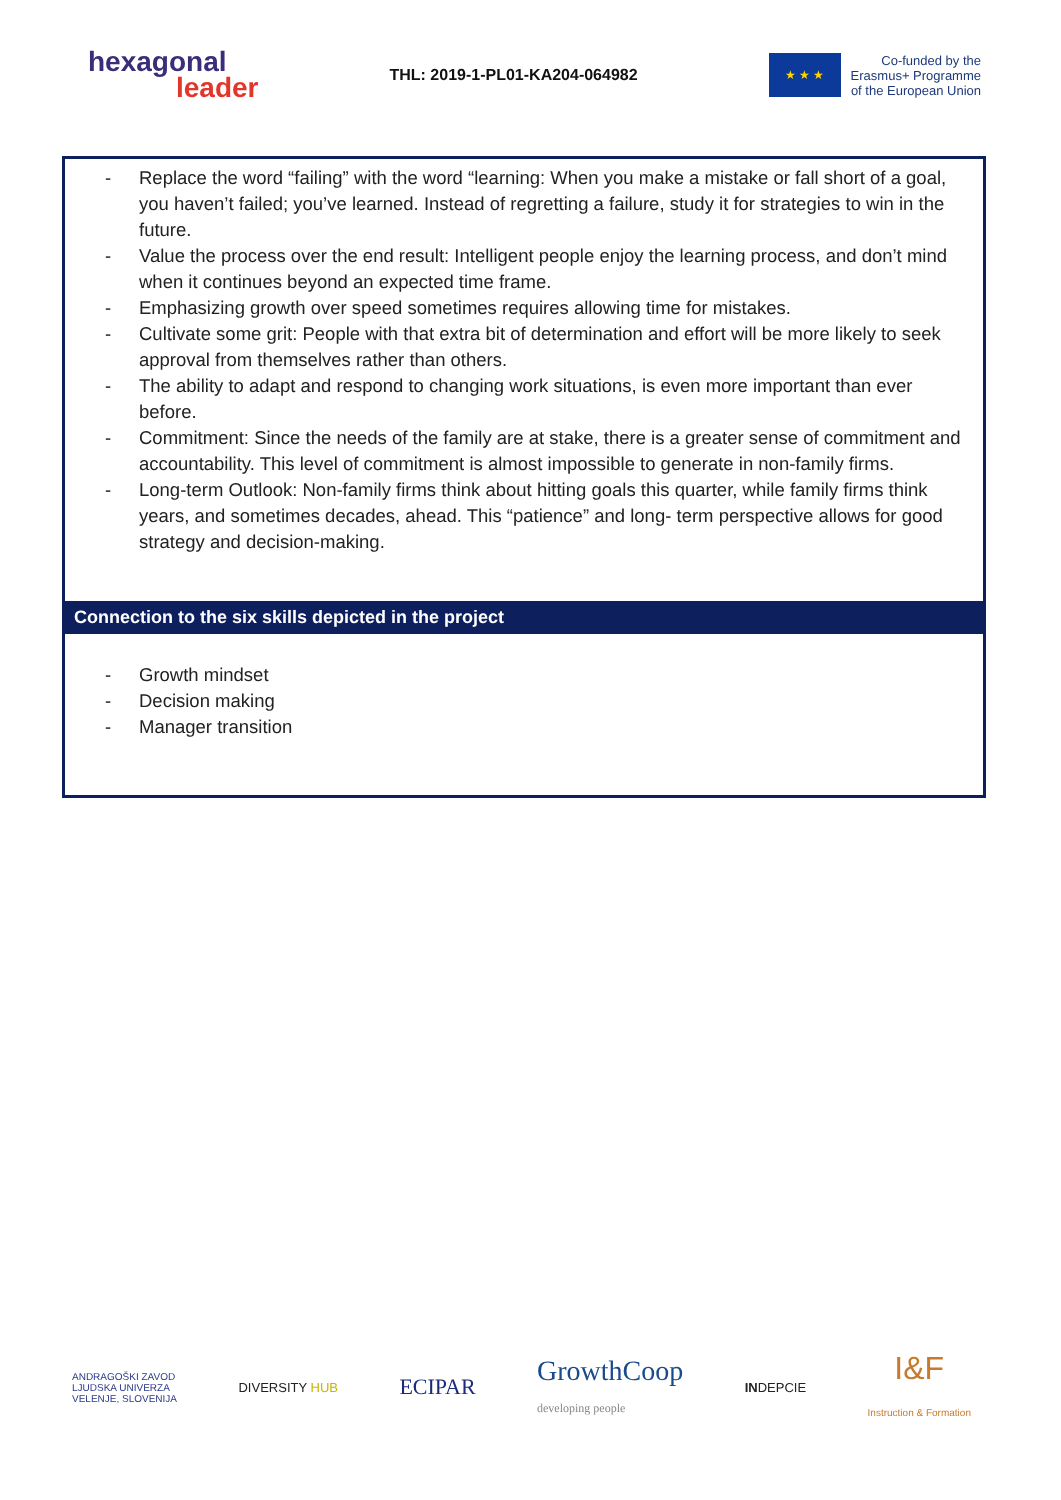hexagonal
leader
THL: 2019-1-PL01-KA204-064982
★ ★ ★
Co-funded by the
Erasmus+ Programme
of the European Union
- Replace the word “failing” with the word “learning: When you make a mistake or fall short of a goal, you haven’t failed; you’ve learned. Instead of regretting a failure, study it for strategies to win in the future.
- Value the process over the end result: Intelligent people enjoy the learning process, and don’t mind when it continues beyond an expected time frame.
- Emphasizing growth over speed sometimes requires allowing time for mistakes.
- Cultivate some grit: People with that extra bit of determination and effort will be more likely to seek approval from themselves rather than others.
- The ability to adapt and respond to changing work situations, is even more important than ever before.
- Commitment: Since the needs of the family are at stake, there is a greater sense of commitment and accountability. This level of commitment is almost impossible to generate in non-family firms.
- Long-term Outlook: Non-family firms think about hitting goals this quarter, while family firms think years, and sometimes decades, ahead. This “patience” and long- term perspective allows for good strategy and decision-making.
Connection to the six skills depicted in the project
- Growth mindset
- Decision making
- Manager transition
ANDRAGOŠKI ZAVOD
LJUDSKA UNIVERZA
VELENJE, SLOVENIJA
DIVERSITY HUB
ECIPAR
GrowthCoop
developing people
INDEPCIE
I&F
Instruction & Formation